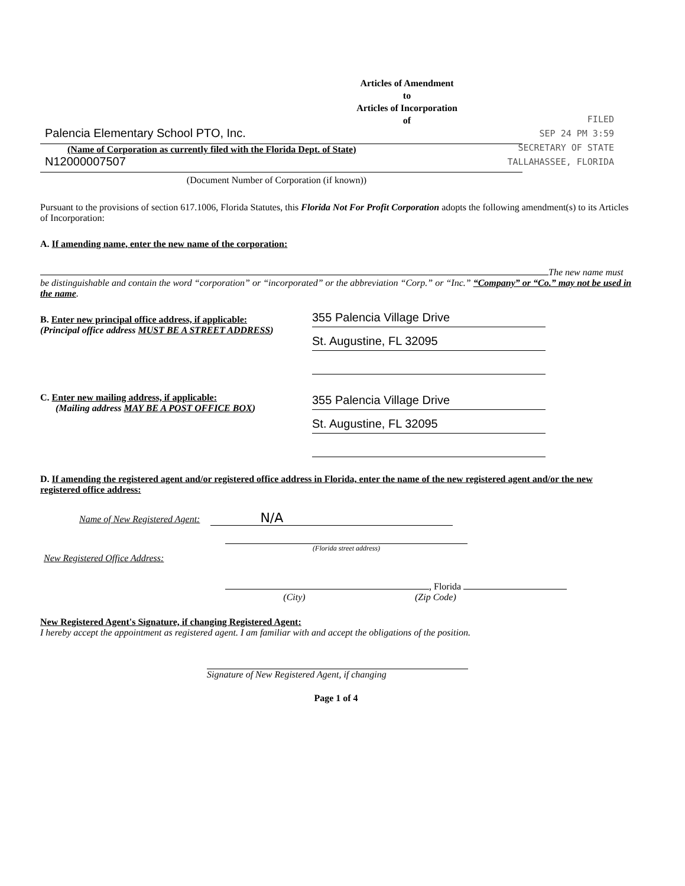Articles of Amendment
to
Articles of Incorporation
of
FILED
SEP 24 PM 3:59
SECRETARY OF STATE
TALLAHASSEE, FLORIDA
Palencia Elementary School PTO, Inc.
(Name of Corporation as currently filed with the Florida Dept. of State)
N12000007507
(Document Number of Corporation (if known))
Pursuant to the provisions of section 617.1006, Florida Statutes, this Florida Not For Profit Corporation adopts the following amendment(s) to its Articles of Incorporation:
A. If amending name, enter the new name of the corporation:
The new name must be distinguishable and contain the word “corporation” or “incorporated” or the abbreviation “Corp.” or “Inc.” “Company” or “Co.” may not be used in the name.
B. Enter new principal office address, if applicable:
(Principal office address MUST BE A STREET ADDRESS)
355 Palencia Village Drive
St. Augustine, FL 32095
C. Enter new mailing address, if applicable:
(Mailing address MAY BE A POST OFFICE BOX)
355 Palencia Village Drive
St. Augustine, FL 32095
D. If amending the registered agent and/or registered office address in Florida, enter the name of the new registered agent and/or the new registered office address:
Name of New Registered Agent: N/A
(Florida street address)
New Registered Office Address:
, Florida
(City) (Zip Code)
New Registered Agent's Signature, if changing Registered Agent:
I hereby accept the appointment as registered agent. I am familiar with and accept the obligations of the position.
Signature of New Registered Agent, if changing
Page 1 of 4